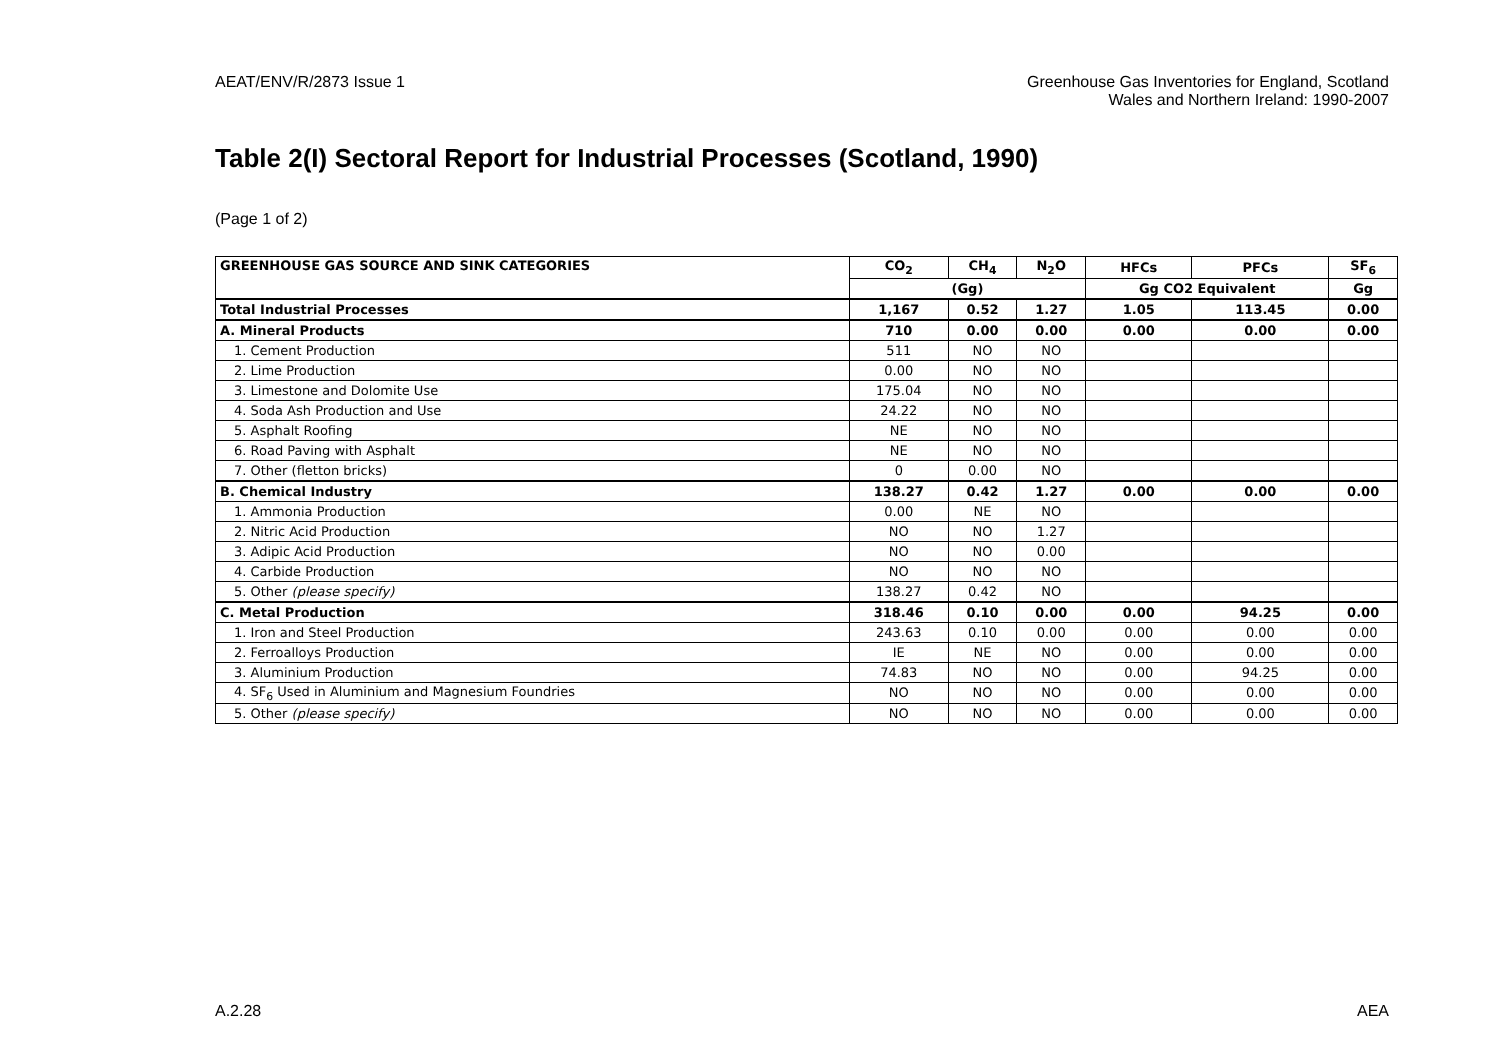AEAT/ENV/R/2873 Issue 1 Greenhouse Gas Inventories for England, Scotland
Wales and Northern Ireland: 1990-2007
Table 2(I) Sectoral Report for Industrial Processes (Scotland, 1990)
(Page 1 of 2)
| GREENHOUSE GAS SOURCE AND SINK CATEGORIES | CO<sub>2</sub> | CH<sub>4</sub> | N<sub>2</sub>O | HFCs | PFCs | SF<sub>6</sub> |
| --- | --- | --- | --- | --- | --- | --- |
| | (Gg) | | | Gg CO2 Equivalent | | Gg |
| Total Industrial Processes | 1,167 | 0.52 | 1.27 | 1.05 | 113.45 | 0.00 |
| A. Mineral Products | 710 | 0.00 | 0.00 | 0.00 | 0.00 | 0.00 |
| 1. Cement Production | 511 | NO | NO | | | |
| 2. Lime Production | 0.00 | NO | NO | | | |
| 3. Limestone and Dolomite Use | 175.04 | NO | NO | | | |
| 4. Soda Ash Production and Use | 24.22 | NO | NO | | | |
| 5. Asphalt Roofing | NE | NO | NO | | | |
| 6. Road Paving with Asphalt | NE | NO | NO | | | |
| 7. Other (fletton bricks) | 0 | 0.00 | NO | | | |
| B. Chemical Industry | 138.27 | 0.42 | 1.27 | 0.00 | 0.00 | 0.00 |
| 1. Ammonia Production | 0.00 | NE | NO | | | |
| 2. Nitric Acid Production | NO | NO | 1.27 | | | |
| 3. Adipic Acid Production | NO | NO | 0.00 | | | |
| 4. Carbide Production | NO | NO | NO | | | |
| 5. Other (please specify) | 138.27 | 0.42 | NO | | | |
| C. Metal Production | 318.46 | 0.10 | 0.00 | 0.00 | 94.25 | 0.00 |
| 1. Iron and Steel Production | 243.63 | 0.10 | 0.00 | 0.00 | 0.00 | 0.00 |
| 2. Ferroalloys Production | IE | NE | NO | 0.00 | 0.00 | 0.00 |
| 3. Aluminium Production | 74.83 | NO | NO | 0.00 | 94.25 | 0.00 |
| 4. SF<sub>6</sub> Used in Aluminium and Magnesium Foundries | NO | NO | NO | 0.00 | 0.00 | 0.00 |
| 5. Other (please specify) | NO | NO | NO | 0.00 | 0.00 | 0.00 |
A.2.28 AEA